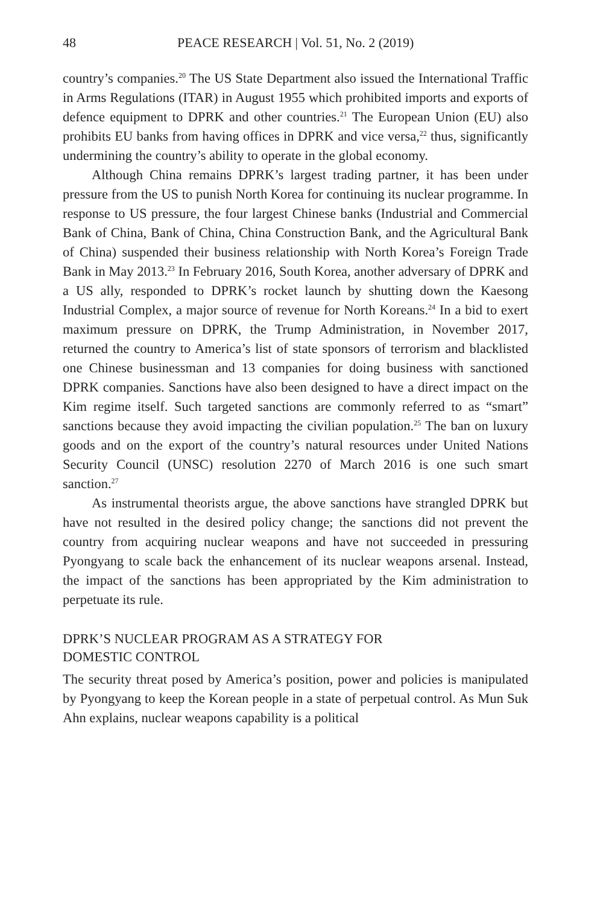48 PEACE RESEARCH | Vol. 51, No. 2 (2019)
country’s companies.<sup>20</sup> The US State Department also issued the International Traffic in Arms Regulations (ITAR) in August 1955 which prohibited imports and exports of defence equipment to DPRK and other countries.<sup>21</sup> The European Union (EU) also prohibits EU banks from having offices in DPRK and vice versa,<sup>22</sup> thus, significantly undermining the country’s ability to operate in the global economy.
Although China remains DPRK’s largest trading partner, it has been under pressure from the US to punish North Korea for continuing its nuclear programme. In response to US pressure, the four largest Chinese banks (Industrial and Commercial Bank of China, Bank of China, China Construction Bank, and the Agricultural Bank of China) suspended their business relationship with North Korea’s Foreign Trade Bank in May 2013.<sup>23</sup> In February 2016, South Korea, another adversary of DPRK and a US ally, responded to DPRK’s rocket launch by shutting down the Kaesong Industrial Complex, a major source of revenue for North Koreans.<sup>24</sup> In a bid to exert maximum pressure on DPRK, the Trump Administration, in November 2017, returned the country to America’s list of state sponsors of terrorism and blacklisted one Chinese businessman and 13 companies for doing business with sanctioned DPRK companies. Sanctions have also been designed to have a direct impact on the Kim regime itself. Such targeted sanctions are commonly referred to as “smart” sanctions because they avoid impacting the civilian population.<sup>25</sup> The ban on luxury goods and on the export of the country’s natural resources under United Nations Security Council (UNSC) resolution 2270 of March 2016 is one such smart sanction.<sup>27</sup>
As instrumental theorists argue, the above sanctions have strangled DPRK but have not resulted in the desired policy change; the sanctions did not prevent the country from acquiring nuclear weapons and have not succeeded in pressuring Pyongyang to scale back the enhancement of its nuclear weapons arsenal. Instead, the impact of the sanctions has been appropriated by the Kim administration to perpetuate its rule.
DPRK’S NUCLEAR PROGRAM AS A STRATEGY FOR
DOMESTIC CONTROL
The security threat posed by America’s position, power and policies is manipulated by Pyongyang to keep the Korean people in a state of perpetual control. As Mun Suk Ahn explains, nuclear weapons capability is a political